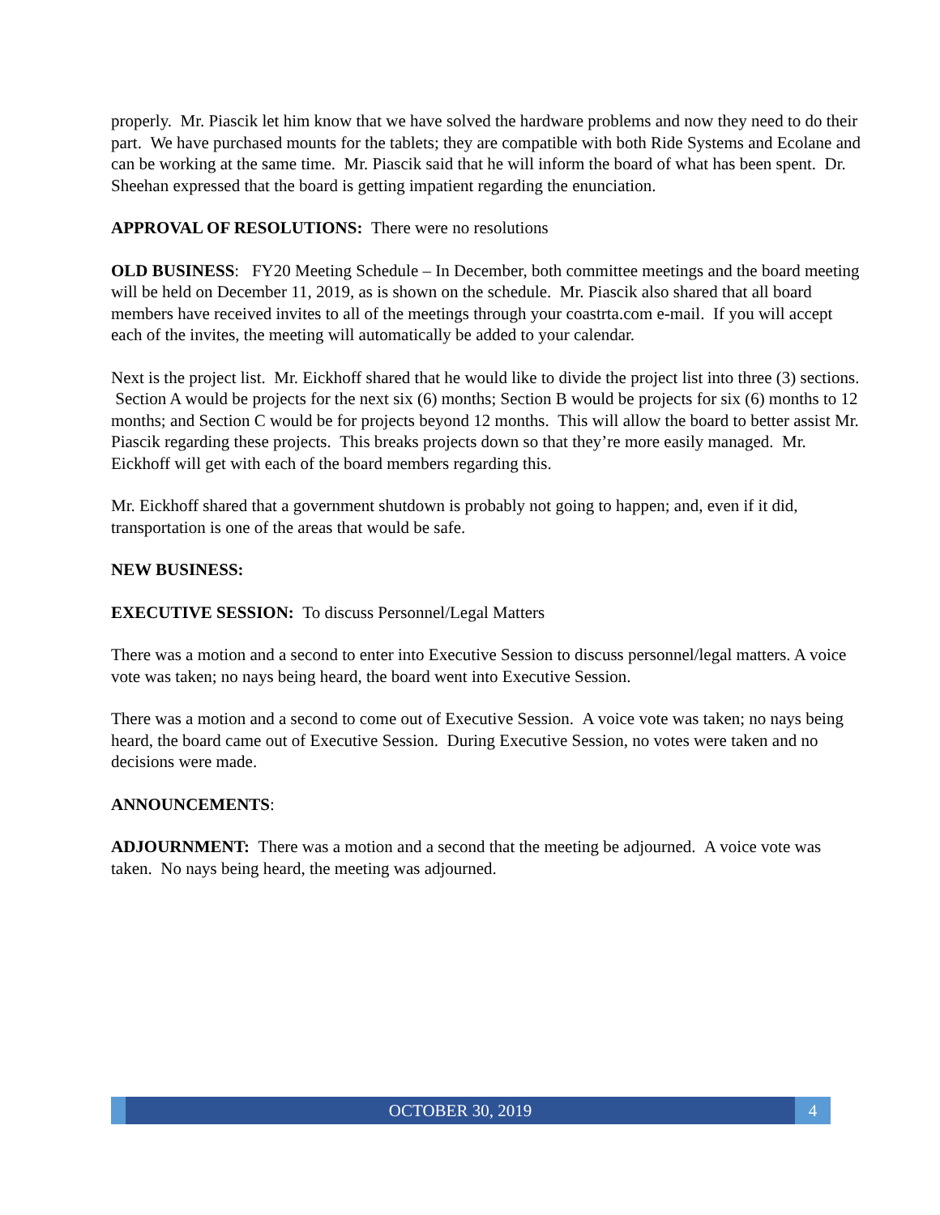properly. Mr. Piascik let him know that we have solved the hardware problems and now they need to do their part. We have purchased mounts for the tablets; they are compatible with both Ride Systems and Ecolane and can be working at the same time. Mr. Piascik said that he will inform the board of what has been spent. Dr. Sheehan expressed that the board is getting impatient regarding the enunciation.
APPROVAL OF RESOLUTIONS: There were no resolutions
OLD BUSINESS: FY20 Meeting Schedule – In December, both committee meetings and the board meeting will be held on December 11, 2019, as is shown on the schedule. Mr. Piascik also shared that all board members have received invites to all of the meetings through your coastrta.com e-mail. If you will accept each of the invites, the meeting will automatically be added to your calendar.
Next is the project list. Mr. Eickhoff shared that he would like to divide the project list into three (3) sections. Section A would be projects for the next six (6) months; Section B would be projects for six (6) months to 12 months; and Section C would be for projects beyond 12 months. This will allow the board to better assist Mr. Piascik regarding these projects. This breaks projects down so that they’re more easily managed. Mr. Eickhoff will get with each of the board members regarding this.
Mr. Eickhoff shared that a government shutdown is probably not going to happen; and, even if it did, transportation is one of the areas that would be safe.
NEW BUSINESS:
EXECUTIVE SESSION: To discuss Personnel/Legal Matters
There was a motion and a second to enter into Executive Session to discuss personnel/legal matters. A voice vote was taken; no nays being heard, the board went into Executive Session.
There was a motion and a second to come out of Executive Session. A voice vote was taken; no nays being heard, the board came out of Executive Session. During Executive Session, no votes were taken and no decisions were made.
ANNOUNCEMENTS:
ADJOURNMENT: There was a motion and a second that the meeting be adjourned. A voice vote was taken. No nays being heard, the meeting was adjourned.
OCTOBER 30, 2019 4